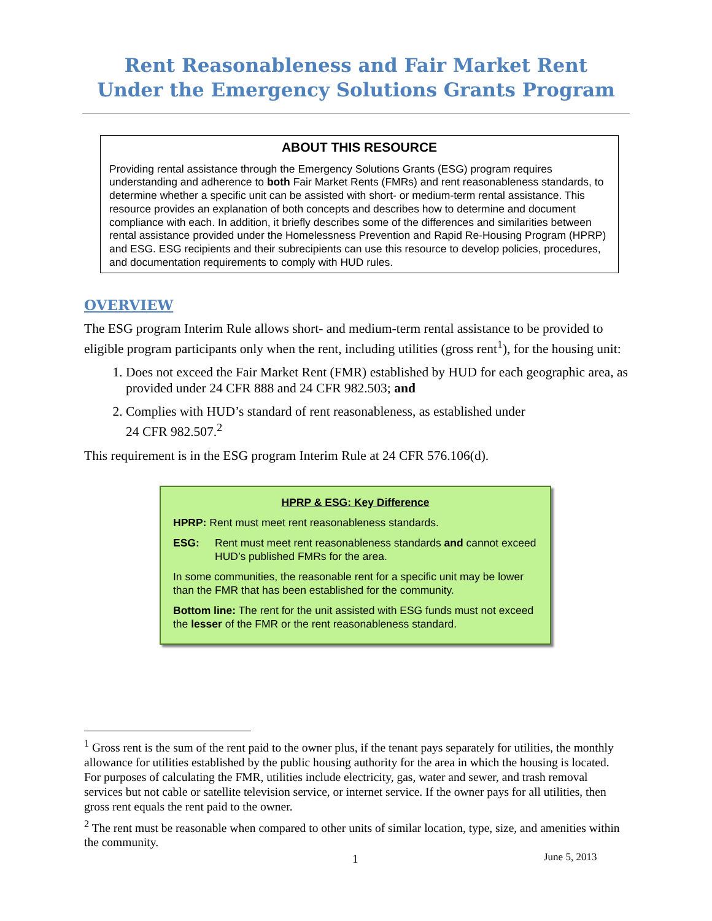Rent Reasonableness and Fair Market Rent
Under the Emergency Solutions Grants Program
ABOUT THIS RESOURCE
Providing rental assistance through the Emergency Solutions Grants (ESG) program requires understanding and adherence to both Fair Market Rents (FMRs) and rent reasonableness standards, to determine whether a specific unit can be assisted with short- or medium-term rental assistance. This resource provides an explanation of both concepts and describes how to determine and document compliance with each. In addition, it briefly describes some of the differences and similarities between rental assistance provided under the Homelessness Prevention and Rapid Re-Housing Program (HPRP) and ESG. ESG recipients and their subrecipients can use this resource to develop policies, procedures, and documentation requirements to comply with HUD rules.
OVERVIEW
The ESG program Interim Rule allows short- and medium-term rental assistance to be provided to eligible program participants only when the rent, including utilities (gross rent<sup>1</sup>), for the housing unit:
1. Does not exceed the Fair Market Rent (FMR) established by HUD for each geographic area, as provided under 24 CFR 888 and 24 CFR 982.503; and
2. Complies with HUD’s standard of rent reasonableness, as established under
24 CFR 982.507.<sup>2</sup>
This requirement is in the ESG program Interim Rule at 24 CFR 576.106(d).
HPRP & ESG: Key Difference
HPRP: Rent must meet rent reasonableness standards.
ESG: Rent must meet rent reasonableness standards and cannot exceed HUD’s published FMRs for the area.
In some communities, the reasonable rent for a specific unit may be lower than the FMR that has been established for the community.
Bottom line: The rent for the unit assisted with ESG funds must not exceed the lesser of the FMR or the rent reasonableness standard.
<sup>1</sup> Gross rent is the sum of the rent paid to the owner plus, if the tenant pays separately for utilities, the monthly allowance for utilities established by the public housing authority for the area in which the housing is located. For purposes of calculating the FMR, utilities include electricity, gas, water and sewer, and trash removal services but not cable or satellite television service, or internet service. If the owner pays for all utilities, then gross rent equals the rent paid to the owner.
<sup>2</sup> The rent must be reasonable when compared to other units of similar location, type, size, and amenities within the community.
1 June 5, 2013